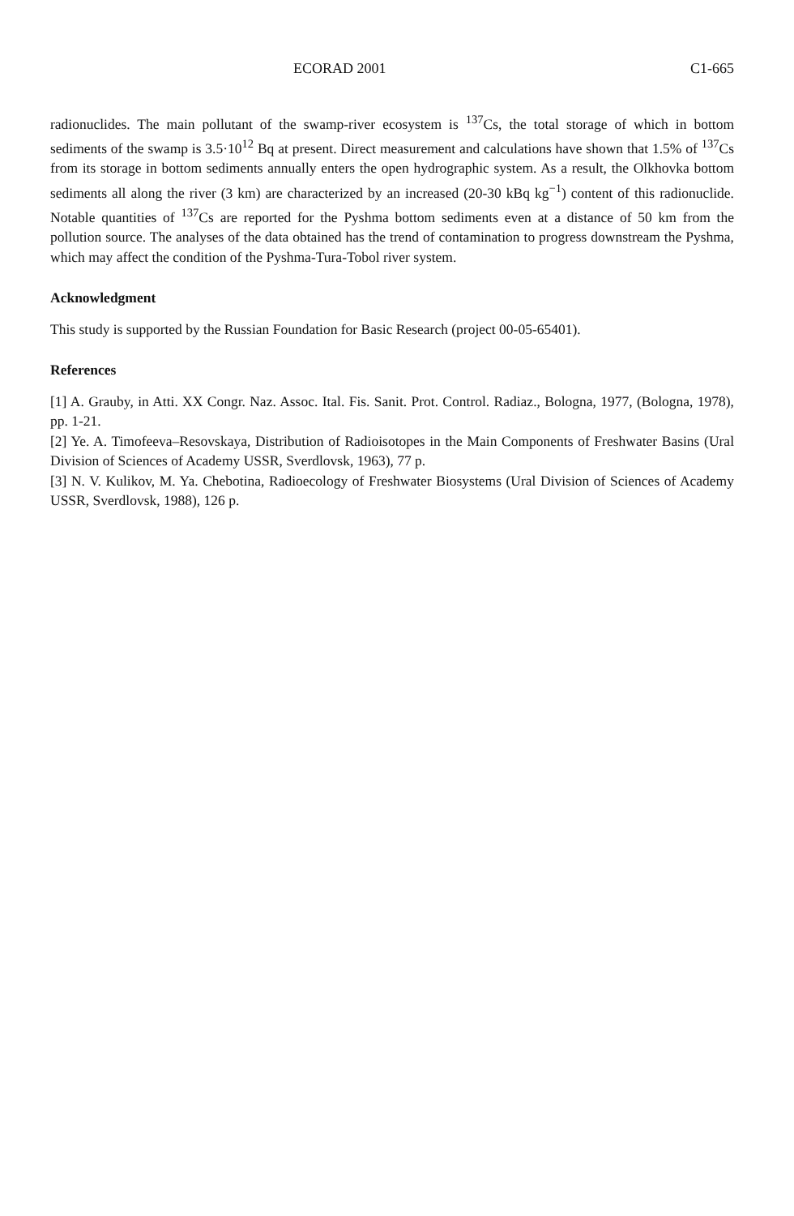ECORAD 2001 C1-665
radionuclides. The main pollutant of the swamp-river ecosystem is <sup>137</sup>Cs, the total storage of which in bottom sediments of the swamp is 3.5·10<sup>12</sup> Bq at present. Direct measurement and calculations have shown that 1.5% of <sup>137</sup>Cs from its storage in bottom sediments annually enters the open hydrographic system. As a result, the Olkhovka bottom sediments all along the river (3 km) are characterized by an increased (20-30 kBq kg<sup>−1</sup>) content of this radionuclide. Notable quantities of <sup>137</sup>Cs are reported for the Pyshma bottom sediments even at a distance of 50 km from the pollution source. The analyses of the data obtained has the trend of contamination to progress downstream the Pyshma, which may affect the condition of the Pyshma-Tura-Tobol river system.
Acknowledgment
This study is supported by the Russian Foundation for Basic Research (project 00-05-65401).
References
[1] A. Grauby, in Atti. XX Congr. Naz. Assoc. Ital. Fis. Sanit. Prot. Control. Radiaz., Bologna, 1977, (Bologna, 1978), pp. 1-21.
[2] Ye. A. Timofeeva–Resovskaya, Distribution of Radioisotopes in the Main Components of Freshwater Basins (Ural Division of Sciences of Academy USSR, Sverdlovsk, 1963), 77 p.
[3] N. V. Kulikov, M. Ya. Chebotina, Radioecology of Freshwater Biosystems (Ural Division of Sciences of Academy USSR, Sverdlovsk, 1988), 126 p.